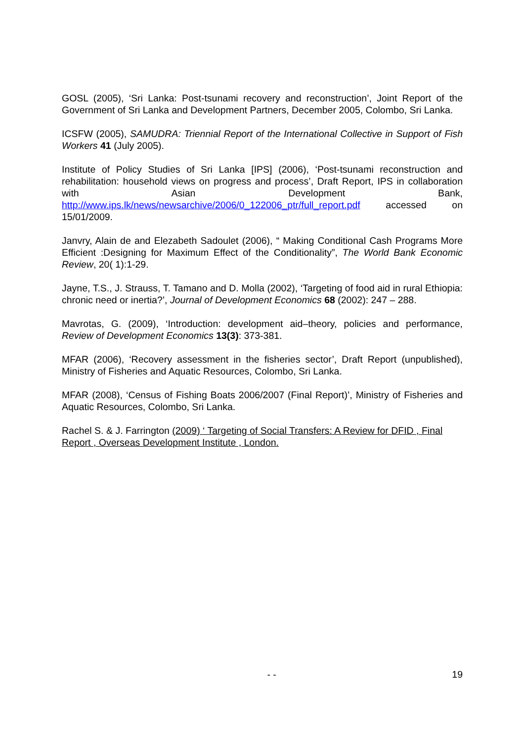GOSL (2005), ‘Sri Lanka: Post-tsunami recovery and reconstruction’, Joint Report of the Government of Sri Lanka and Development Partners, December 2005, Colombo, Sri Lanka.
ICSFW (2005), SAMUDRA: Triennial Report of the International Collective in Support of Fish Workers 41 (July 2005).
Institute of Policy Studies of Sri Lanka [IPS] (2006), ‘Post-tsunami reconstruction and rehabilitation: household views on progress and process’, Draft Report, IPS in collaboration with Asian Development Bank, http://www.ips.lk/news/newsarchive/2006/0_122006_ptr/full_report.pdf accessed on 15/01/2009.
Janvry, Alain de and Elezabeth Sadoulet (2006), “ Making Conditional Cash Programs More Efficient :Designing for Maximum Effect of the Conditionality”, The World Bank Economic Review, 20( 1):1-29.
Jayne, T.S., J. Strauss, T. Tamano and D. Molla (2002), ‘Targeting of food aid in rural Ethiopia: chronic need or inertia?’, Journal of Development Economics 68 (2002): 247 – 288.
Mavrotas, G. (2009), ‘Introduction: development aid–theory, policies and performance, Review of Development Economics 13(3): 373-381.
MFAR (2006), ‘Recovery assessment in the fisheries sector’, Draft Report (unpublished), Ministry of Fisheries and Aquatic Resources, Colombo, Sri Lanka.
MFAR (2008), ‘Census of Fishing Boats 2006/2007 (Final Report)’, Ministry of Fisheries and Aquatic Resources, Colombo, Sri Lanka.
Rachel S. & J. Farrington (2009) ‘ Targeting of Social Transfers: A Review for DFID , Final Report , Overseas Development Institute , London.
- - 19